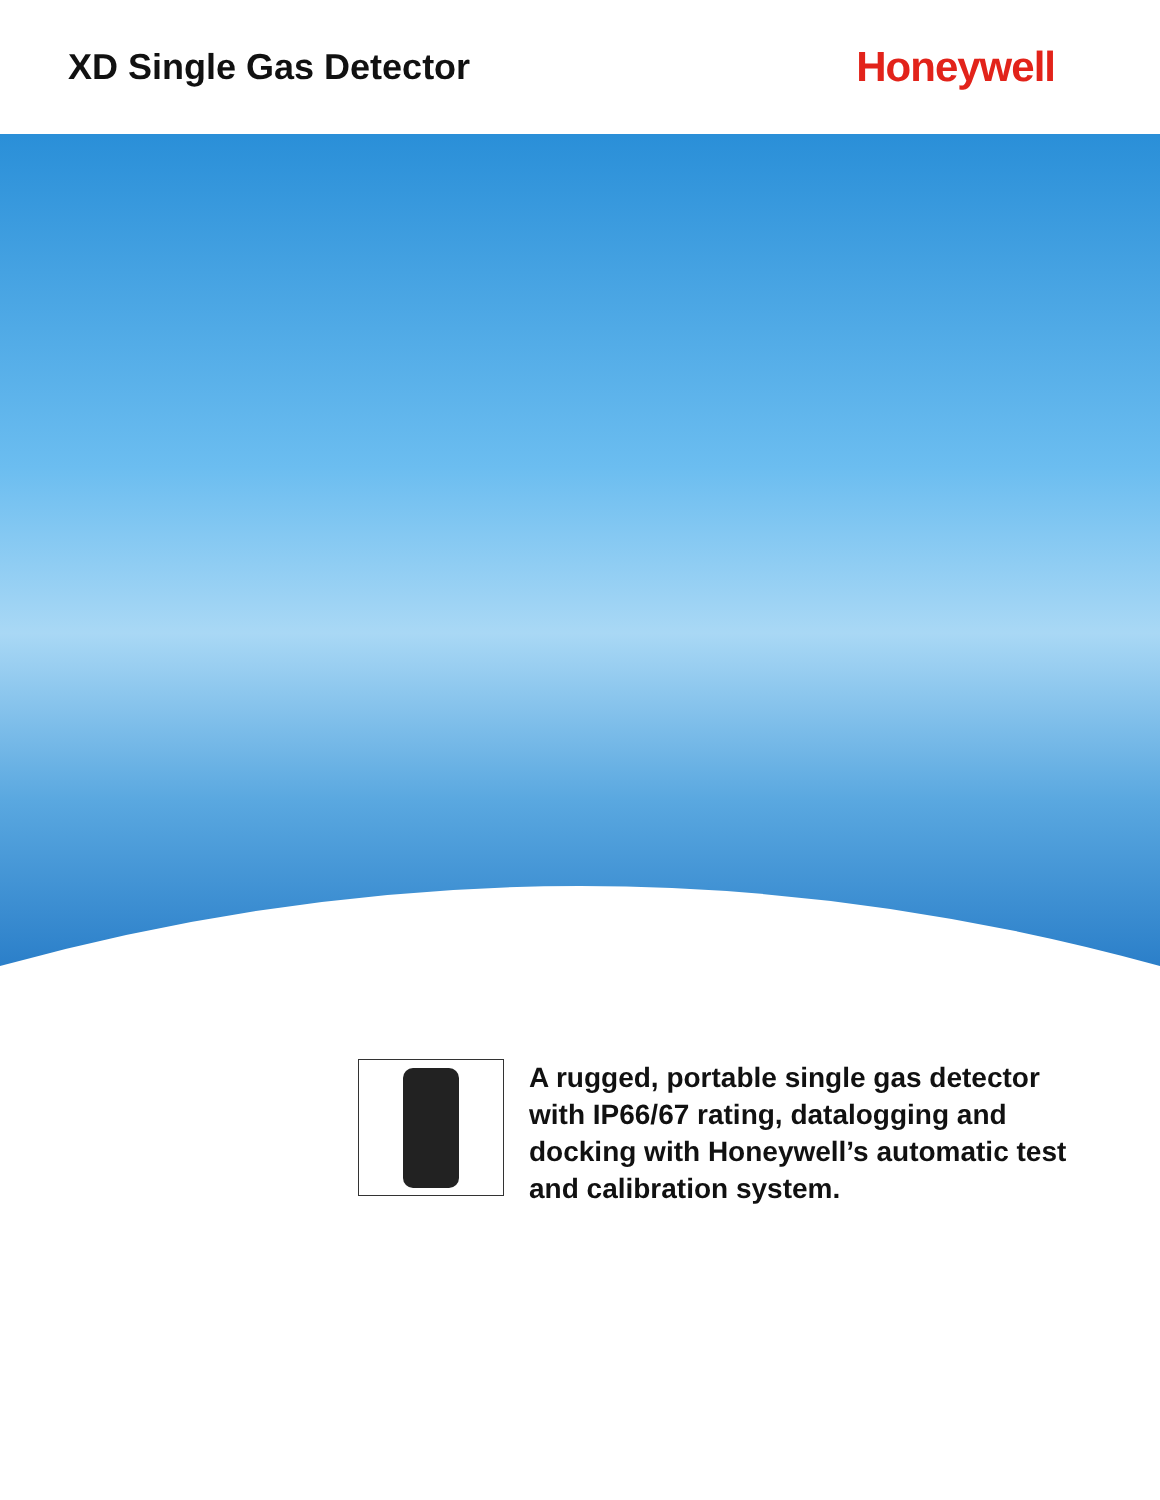XD Single Gas Detector
Honeywell
A rugged, portable single gas detector with IP66/67 rating, datalogging and docking with Honeywell’s automatic test and calibration system.